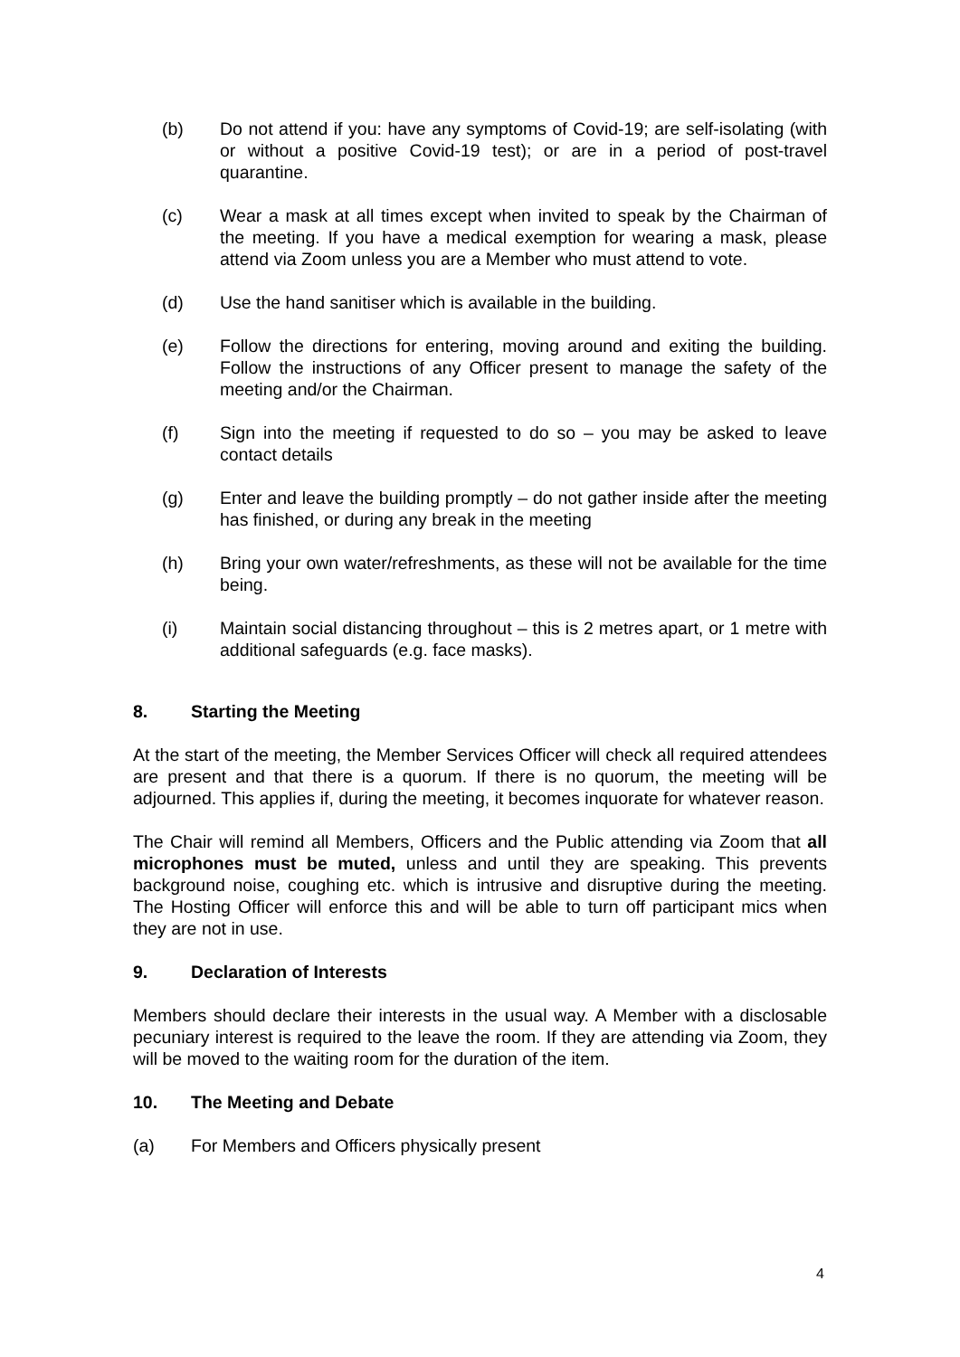(b) Do not attend if you: have any symptoms of Covid-19; are self-isolating (with or without a positive Covid-19 test); or are in a period of post-travel quarantine.
(c) Wear a mask at all times except when invited to speak by the Chairman of the meeting. If you have a medical exemption for wearing a mask, please attend via Zoom unless you are a Member who must attend to vote.
(d) Use the hand sanitiser which is available in the building.
(e) Follow the directions for entering, moving around and exiting the building. Follow the instructions of any Officer present to manage the safety of the meeting and/or the Chairman.
(f) Sign into the meeting if requested to do so – you may be asked to leave contact details
(g) Enter and leave the building promptly – do not gather inside after the meeting has finished, or during any break in the meeting
(h) Bring your own water/refreshments, as these will not be available for the time being.
(i) Maintain social distancing throughout – this is 2 metres apart, or 1 metre with additional safeguards (e.g. face masks).
8. Starting the Meeting
At the start of the meeting, the Member Services Officer will check all required attendees are present and that there is a quorum. If there is no quorum, the meeting will be adjourned. This applies if, during the meeting, it becomes inquorate for whatever reason.
The Chair will remind all Members, Officers and the Public attending via Zoom that all microphones must be muted, unless and until they are speaking. This prevents background noise, coughing etc. which is intrusive and disruptive during the meeting. The Hosting Officer will enforce this and will be able to turn off participant mics when they are not in use.
9. Declaration of Interests
Members should declare their interests in the usual way. A Member with a disclosable pecuniary interest is required to the leave the room. If they are attending via Zoom, they will be moved to the waiting room for the duration of the item.
10. The Meeting and Debate
(a) For Members and Officers physically present
4